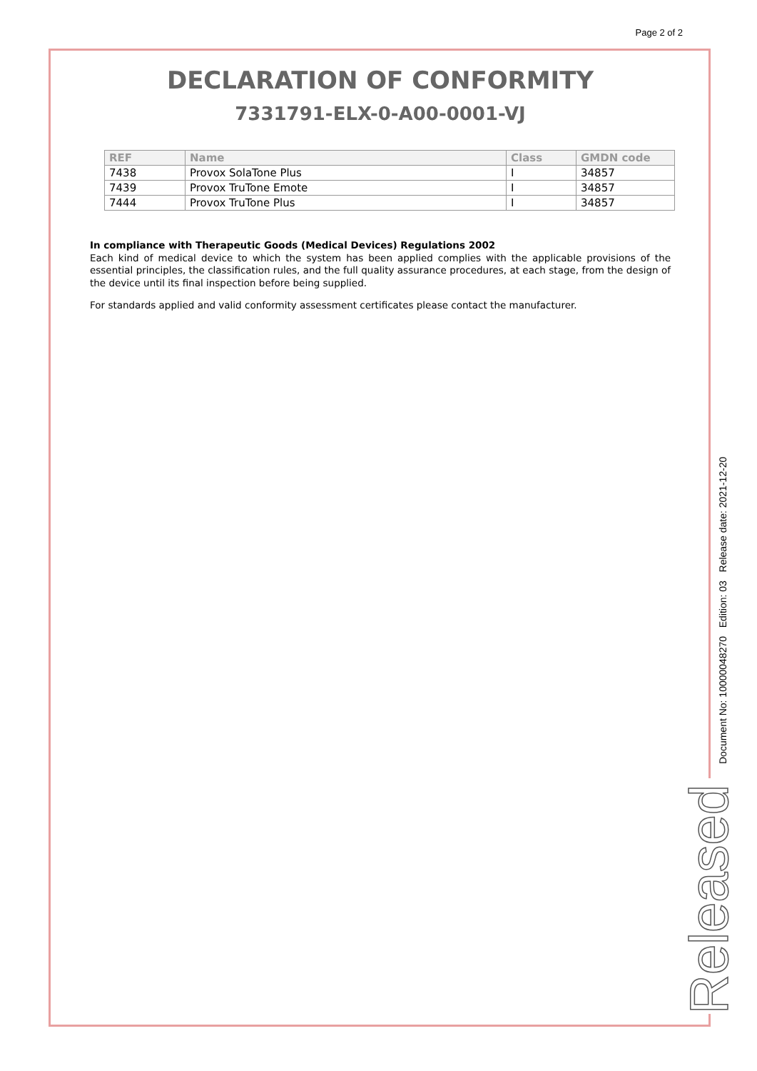Page 2 of 2
DECLARATION OF CONFORMITY
7331791-ELX-0-A00-0001-VJ
| REF | Name | Class | GMDN code |
| --- | --- | --- | --- |
| 7438 | Provox SolaTone Plus | I | 34857 |
| 7439 | Provox TruTone Emote | I | 34857 |
| 7444 | Provox TruTone Plus | I | 34857 |
In compliance with Therapeutic Goods (Medical Devices) Regulations 2002
Each kind of medical device to which the system has been applied complies with the applicable provisions of the essential principles, the classification rules, and the full quality assurance procedures, at each stage, from the design of the device until its final inspection before being supplied.
For standards applied and valid conformity assessment certificates please contact the manufacturer.
Document No: 10000048270 Edition: 03 Release date: 2021-12-20
Released